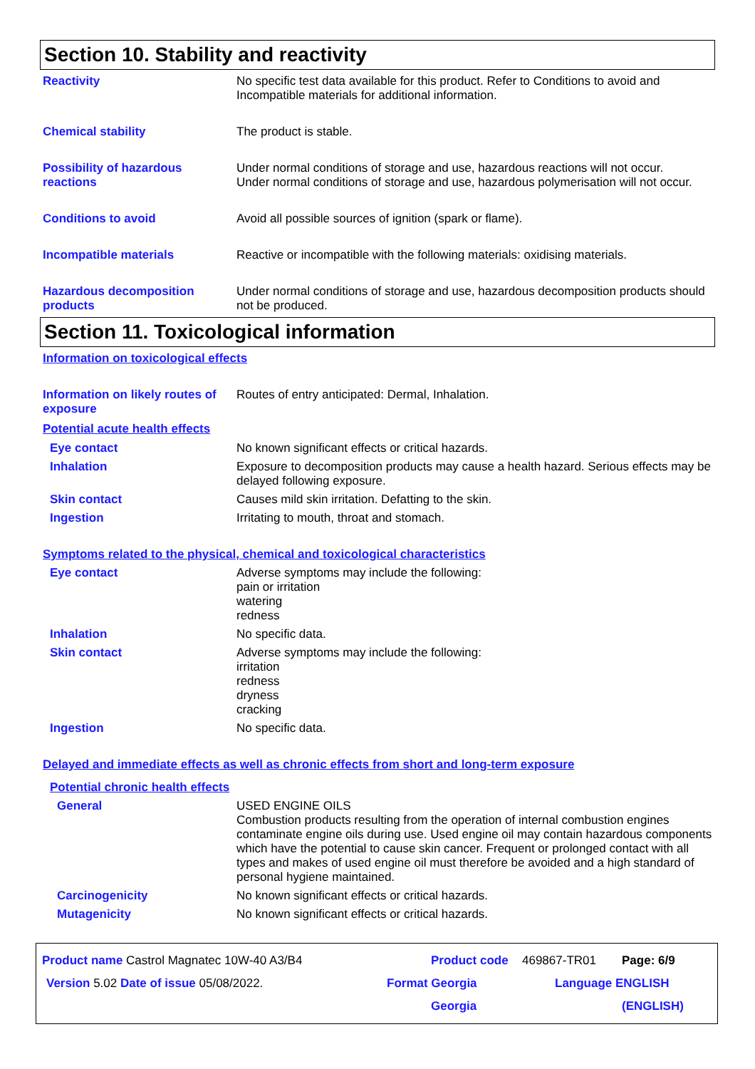Section 10. Stability and reactivity
Reactivity No specific test data available for this product. Refer to Conditions to avoid and Incompatible materials for additional information.
Chemical stability The product is stable.
Possibility of hazardous reactions
Under normal conditions of storage and use, hazardous reactions will not occur.
Under normal conditions of storage and use, hazardous polymerisation will not occur.
Conditions to avoid Avoid all possible sources of ignition (spark or flame).
Incompatible materials Reactive or incompatible with the following materials: oxidising materials.
Hazardous decomposition products
Under normal conditions of storage and use, hazardous decomposition products should not be produced.
Section 11. Toxicological information
Information on toxicological effects
Information on likely routes of exposure
Routes of entry anticipated: Dermal, Inhalation.
Potential acute health effects
Eye contact No known significant effects or critical hazards.
Inhalation Exposure to decomposition products may cause a health hazard. Serious effects may be delayed following exposure.
Skin contact Causes mild skin irritation. Defatting to the skin.
Ingestion Irritating to mouth, throat and stomach.
Symptoms related to the physical, chemical and toxicological characteristics
Eye contact Adverse symptoms may include the following:
pain or irritation
watering
redness
Inhalation No specific data.
Skin contact Adverse symptoms may include the following:
irritation
redness
dryness
cracking
Ingestion No specific data.
Delayed and immediate effects as well as chronic effects from short and long-term exposure
Potential chronic health effects
General USED ENGINE OILS
Combustion products resulting from the operation of internal combustion engines contaminate engine oils during use. Used engine oil may contain hazardous components which have the potential to cause skin cancer. Frequent or prolonged contact with all types and makes of used engine oil must therefore be avoided and a high standard of personal hygiene maintained.
Carcinogenicity No known significant effects or critical hazards.
Mutagenicity No known significant effects or critical hazards.
Product name Castrol Magnatec 10W-40 A3/B4 Product code 469867-TR01 Page: 6/9
Version 5.02 Date of issue 05/08/2022. Format Georgia Language ENGLISH
Georgia (ENGLISH)